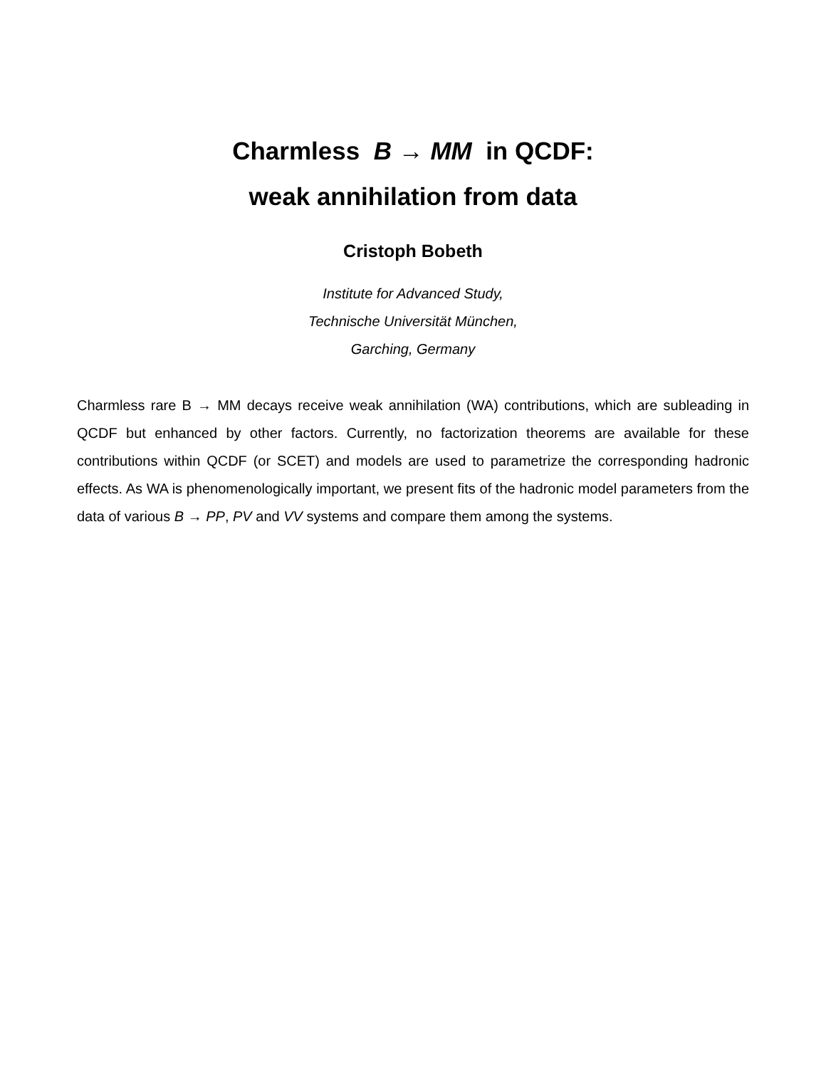Charmless B → MM in QCDF:
weak annihilation from data
Cristoph Bobeth
Institute for Advanced Study,
Technische Universität München,
Garching, Germany
Charmless rare B → MM decays receive weak annihilation (WA) contributions, which are subleading in QCDF but enhanced by other factors. Currently, no factorization theorems are available for these contributions within QCDF (or SCET) and models are used to parametrize the corresponding hadronic effects. As WA is phenomenologically important, we present fits of the hadronic model parameters from the data of various B → PP, PV and VV systems and compare them among the systems.